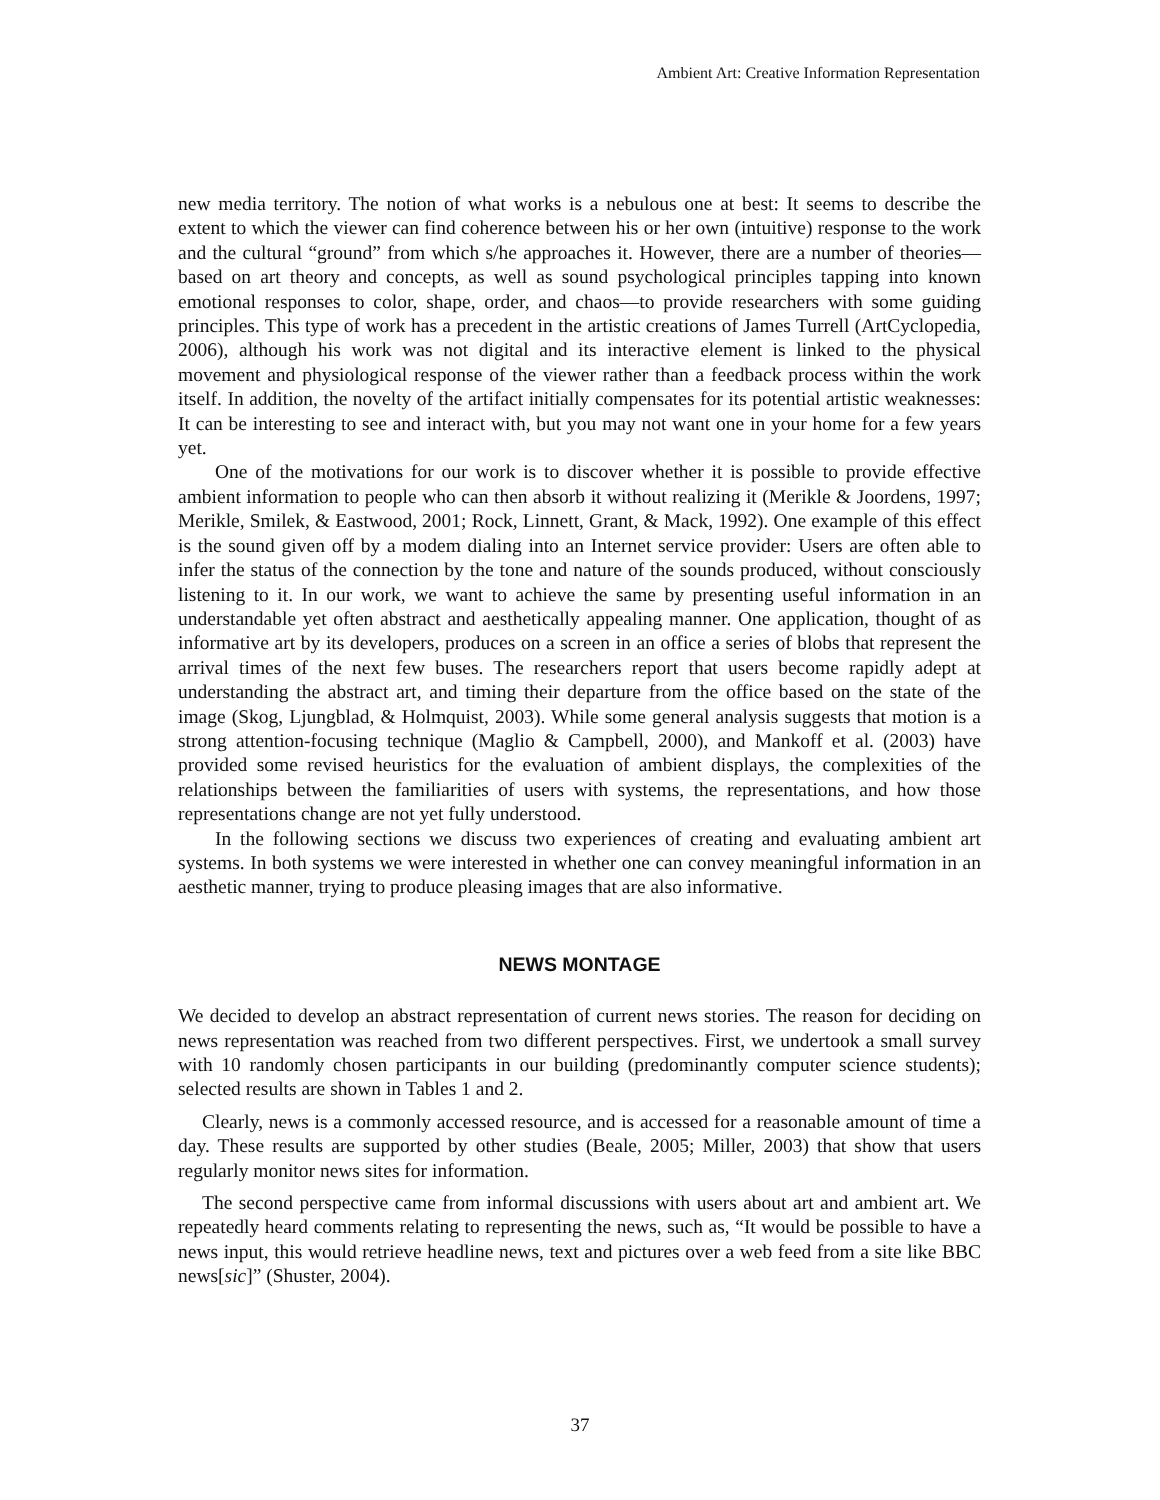Ambient Art: Creative Information Representation
new media territory. The notion of what works is a nebulous one at best: It seems to describe the extent to which the viewer can find coherence between his or her own (intuitive) response to the work and the cultural “ground” from which s/he approaches it. However, there are a number of theories—based on art theory and concepts, as well as sound psychological principles tapping into known emotional responses to color, shape, order, and chaos—to provide researchers with some guiding principles. This type of work has a precedent in the artistic creations of James Turrell (ArtCyclopedia, 2006), although his work was not digital and its interactive element is linked to the physical movement and physiological response of the viewer rather than a feedback process within the work itself. In addition, the novelty of the artifact initially compensates for its potential artistic weaknesses: It can be interesting to see and interact with, but you may not want one in your home for a few years yet.
One of the motivations for our work is to discover whether it is possible to provide effective ambient information to people who can then absorb it without realizing it (Merikle & Joordens, 1997; Merikle, Smilek, & Eastwood, 2001; Rock, Linnett, Grant, & Mack, 1992). One example of this effect is the sound given off by a modem dialing into an Internet service provider: Users are often able to infer the status of the connection by the tone and nature of the sounds produced, without consciously listening to it. In our work, we want to achieve the same by presenting useful information in an understandable yet often abstract and aesthetically appealing manner. One application, thought of as informative art by its developers, produces on a screen in an office a series of blobs that represent the arrival times of the next few buses. The researchers report that users become rapidly adept at understanding the abstract art, and timing their departure from the office based on the state of the image (Skog, Ljungblad, & Holmquist, 2003). While some general analysis suggests that motion is a strong attention-focusing technique (Maglio & Campbell, 2000), and Mankoff et al. (2003) have provided some revised heuristics for the evaluation of ambient displays, the complexities of the relationships between the familiarities of users with systems, the representations, and how those representations change are not yet fully understood.
In the following sections we discuss two experiences of creating and evaluating ambient art systems. In both systems we were interested in whether one can convey meaningful information in an aesthetic manner, trying to produce pleasing images that are also informative.
NEWS MONTAGE
We decided to develop an abstract representation of current news stories. The reason for deciding on news representation was reached from two different perspectives. First, we undertook a small survey with 10 randomly chosen participants in our building (predominantly computer science students); selected results are shown in Tables 1 and 2.
Clearly, news is a commonly accessed resource, and is accessed for a reasonable amount of time a day. These results are supported by other studies (Beale, 2005; Miller, 2003) that show that users regularly monitor news sites for information.
The second perspective came from informal discussions with users about art and ambient art. We repeatedly heard comments relating to representing the news, such as, “It would be possible to have a news input, this would retrieve headline news, text and pictures over a web feed from a site like BBC news[sic]” (Shuster, 2004).
37